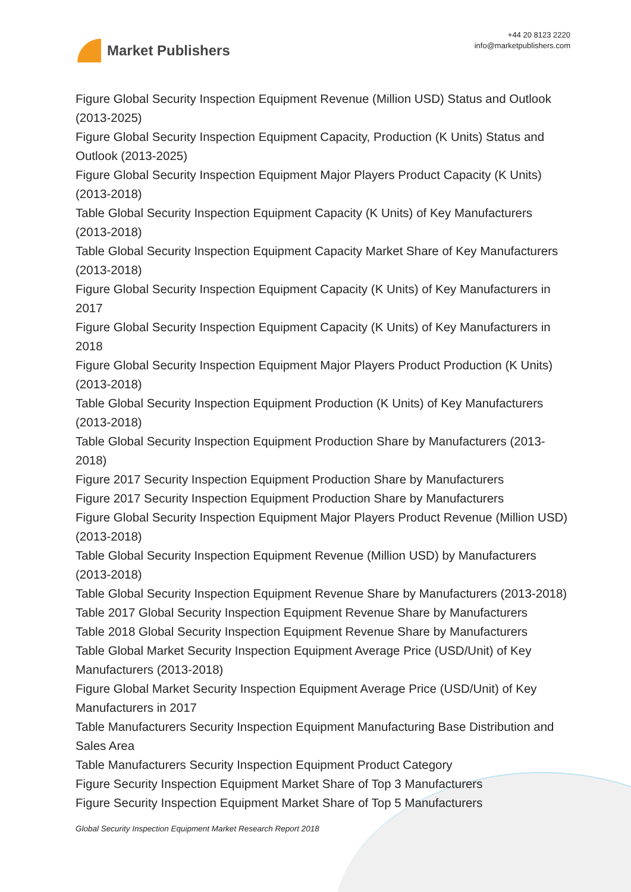Market Publishers
+44 20 8123 2220
info@marketpublishers.com
Figure Global Security Inspection Equipment Revenue (Million USD) Status and Outlook (2013-2025)
Figure Global Security Inspection Equipment Capacity, Production (K Units) Status and Outlook (2013-2025)
Figure Global Security Inspection Equipment Major Players Product Capacity (K Units) (2013-2018)
Table Global Security Inspection Equipment Capacity (K Units) of Key Manufacturers (2013-2018)
Table Global Security Inspection Equipment Capacity Market Share of Key Manufacturers (2013-2018)
Figure Global Security Inspection Equipment Capacity (K Units) of Key Manufacturers in 2017
Figure Global Security Inspection Equipment Capacity (K Units) of Key Manufacturers in 2018
Figure Global Security Inspection Equipment Major Players Product Production (K Units) (2013-2018)
Table Global Security Inspection Equipment Production (K Units) of Key Manufacturers (2013-2018)
Table Global Security Inspection Equipment Production Share by Manufacturers (2013-2018)
Figure 2017 Security Inspection Equipment Production Share by Manufacturers
Figure 2017 Security Inspection Equipment Production Share by Manufacturers
Figure Global Security Inspection Equipment Major Players Product Revenue (Million USD) (2013-2018)
Table Global Security Inspection Equipment Revenue (Million USD) by Manufacturers (2013-2018)
Table Global Security Inspection Equipment Revenue Share by Manufacturers (2013-2018)
Table 2017 Global Security Inspection Equipment Revenue Share by Manufacturers
Table 2018 Global Security Inspection Equipment Revenue Share by Manufacturers
Table Global Market Security Inspection Equipment Average Price (USD/Unit) of Key Manufacturers (2013-2018)
Figure Global Market Security Inspection Equipment Average Price (USD/Unit) of Key Manufacturers in 2017
Table Manufacturers Security Inspection Equipment Manufacturing Base Distribution and Sales Area
Table Manufacturers Security Inspection Equipment Product Category
Figure Security Inspection Equipment Market Share of Top 3 Manufacturers
Figure Security Inspection Equipment Market Share of Top 5 Manufacturers
Global Security Inspection Equipment Market Research Report 2018